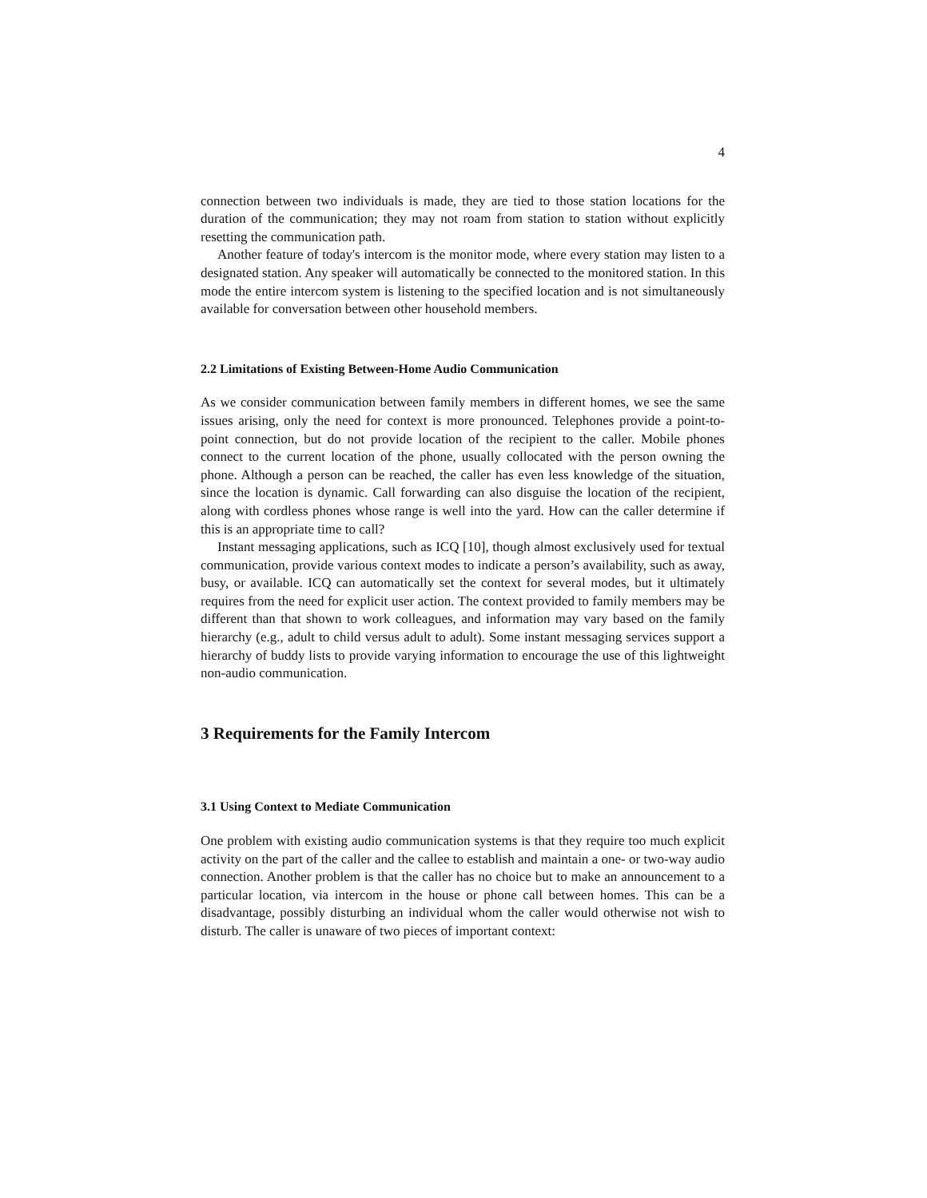4
connection between two individuals is made, they are tied to those station locations for the duration of the communication; they may not roam from station to station without explicitly resetting the communication path.
Another feature of today's intercom is the monitor mode, where every station may listen to a designated station. Any speaker will automatically be connected to the monitored station. In this mode the entire intercom system is listening to the specified location and is not simultaneously available for conversation between other household members.
2.2 Limitations of Existing Between-Home Audio Communication
As we consider communication between family members in different homes, we see the same issues arising, only the need for context is more pronounced. Telephones provide a point-to-point connection, but do not provide location of the recipient to the caller. Mobile phones connect to the current location of the phone, usually collocated with the person owning the phone. Although a person can be reached, the caller has even less knowledge of the situation, since the location is dynamic. Call forwarding can also disguise the location of the recipient, along with cordless phones whose range is well into the yard. How can the caller determine if this is an appropriate time to call?
Instant messaging applications, such as ICQ [10], though almost exclusively used for textual communication, provide various context modes to indicate a person’s availability, such as away, busy, or available. ICQ can automatically set the context for several modes, but it ultimately requires from the need for explicit user action. The context provided to family members may be different than that shown to work colleagues, and information may vary based on the family hierarchy (e.g., adult to child versus adult to adult). Some instant messaging services support a hierarchy of buddy lists to provide varying information to encourage the use of this lightweight non-audio communication.
3 Requirements for the Family Intercom
3.1 Using Context to Mediate Communication
One problem with existing audio communication systems is that they require too much explicit activity on the part of the caller and the callee to establish and maintain a one- or two-way audio connection. Another problem is that the caller has no choice but to make an announcement to a particular location, via intercom in the house or phone call between homes. This can be a disadvantage, possibly disturbing an individual whom the caller would otherwise not wish to disturb. The caller is unaware of two pieces of important context: